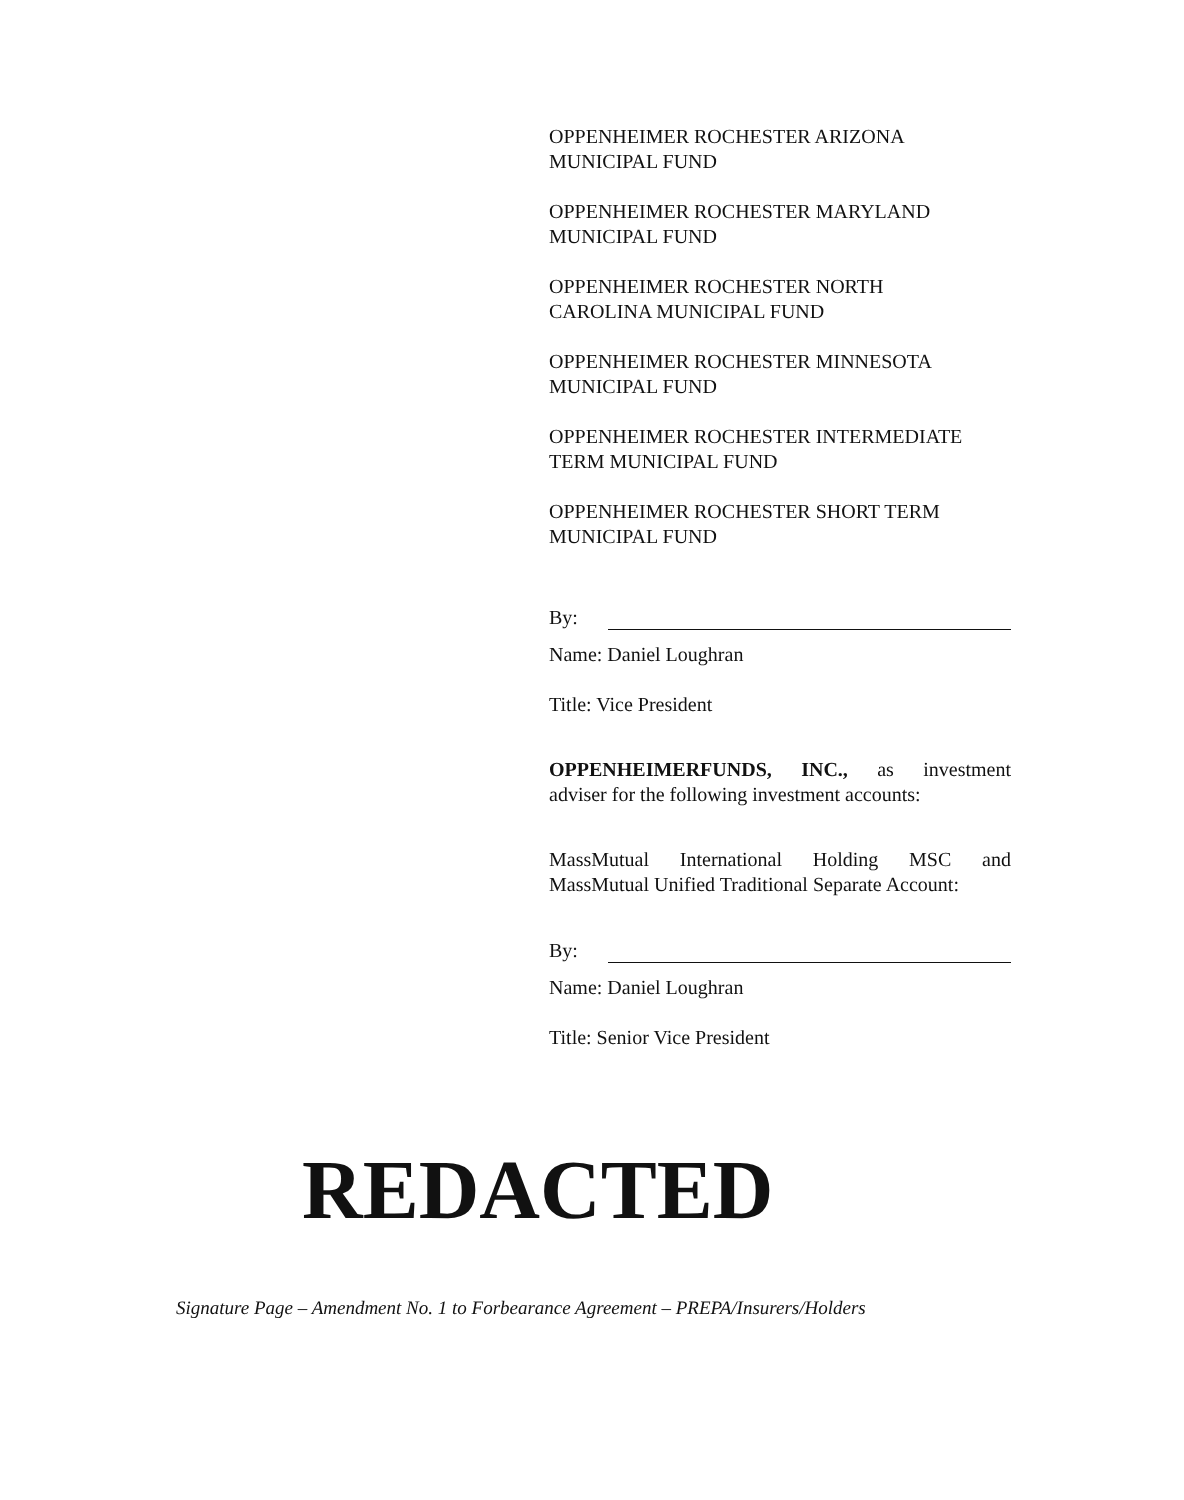OPPENHEIMER ROCHESTER ARIZONA
MUNICIPAL FUND
OPPENHEIMER ROCHESTER MARYLAND
MUNICIPAL FUND
OPPENHEIMER ROCHESTER NORTH
CAROLINA MUNICIPAL FUND
OPPENHEIMER ROCHESTER MINNESOTA
MUNICIPAL FUND
OPPENHEIMER ROCHESTER INTERMEDIATE
TERM MUNICIPAL FUND
OPPENHEIMER ROCHESTER SHORT TERM
MUNICIPAL FUND
By:
Name: Daniel Loughran
Title: Vice President
OPPENHEIMERFUNDS, INC., as investment
adviser for the following investment accounts:
MassMutual International Holding MSC and
MassMutual Unified Traditional Separate Account:
By:
Name: Daniel Loughran
Title: Senior Vice President
REDACTED
Signature Page – Amendment No. 1 to Forbearance Agreement – PREPA/Insurers/Holders